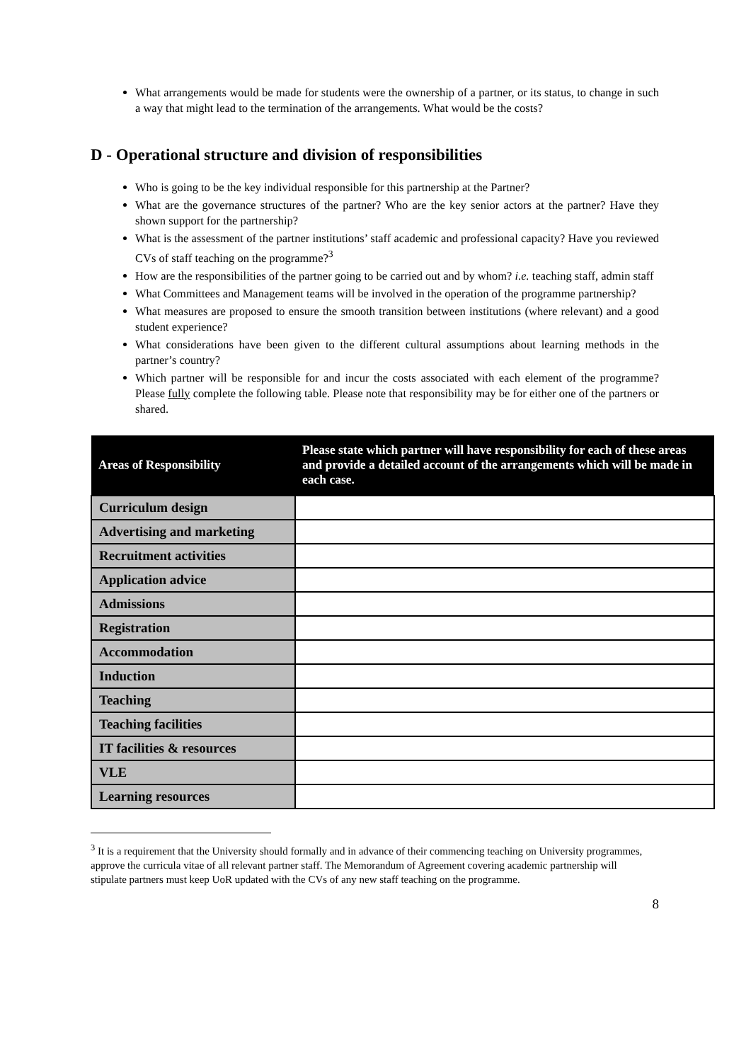What arrangements would be made for students were the ownership of a partner, or its status, to change in such a way that might lead to the termination of the arrangements. What would be the costs?
D - Operational structure and division of responsibilities
Who is going to be the key individual responsible for this partnership at the Partner?
What are the governance structures of the partner? Who are the key senior actors at the partner? Have they shown support for the partnership?
What is the assessment of the partner institutions’ staff academic and professional capacity? Have you reviewed CVs of staff teaching on the programme?<sup>3</sup>
How are the responsibilities of the partner going to be carried out and by whom? i.e. teaching staff, admin staff
What Committees and Management teams will be involved in the operation of the programme partnership?
What measures are proposed to ensure the smooth transition between institutions (where relevant) and a good student experience?
What considerations have been given to the different cultural assumptions about learning methods in the partner’s country?
Which partner will be responsible for and incur the costs associated with each element of the programme? Please fully complete the following table. Please note that responsibility may be for either one of the partners or shared.
| Areas of Responsibility | Please state which partner will have responsibility for each of these areas and provide a detailed account of the arrangements which will be made in each case. |
| --- | --- |
| Curriculum design | |
| Advertising and marketing | |
| Recruitment activities | |
| Application advice | |
| Admissions | |
| Registration | |
| Accommodation | |
| Induction | |
| Teaching | |
| Teaching facilities | |
| IT facilities & resources | |
| VLE | |
| Learning resources | |
<sup>3</sup> It is a requirement that the University should formally and in advance of their commencing teaching on University programmes, approve the curricula vitae of all relevant partner staff. The Memorandum of Agreement covering academic partnership will stipulate partners must keep UoR updated with the CVs of any new staff teaching on the programme.
8